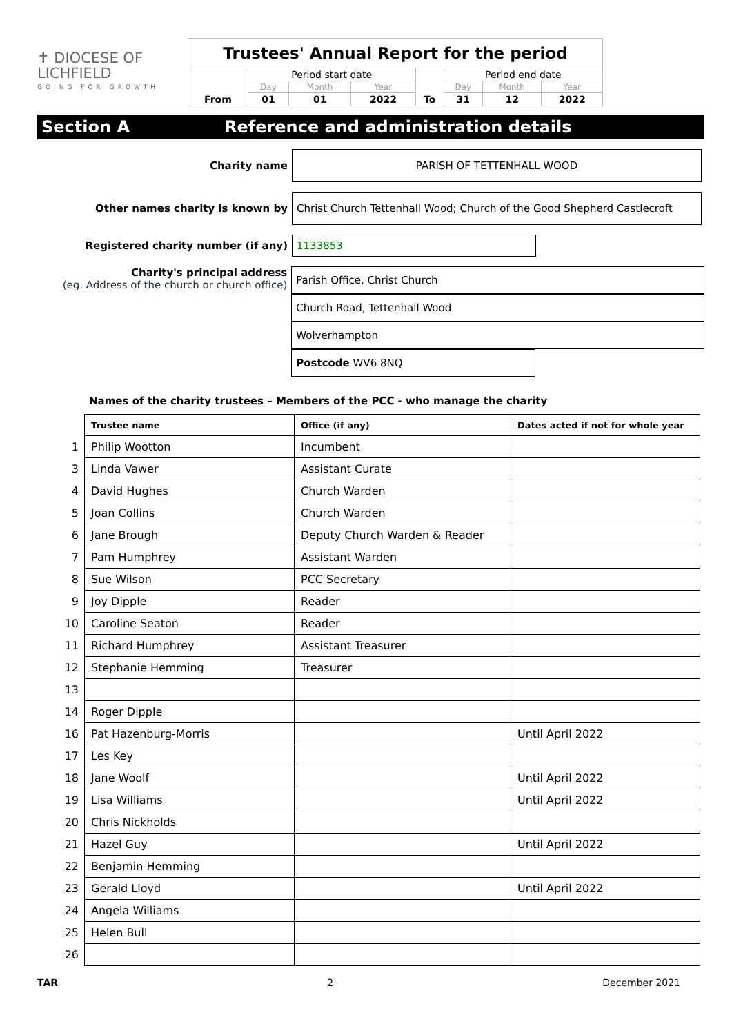✝ DIOCESE OF
LICHFIELD
GOING FOR GROWTH
| Trustees' Annual Report for the period | | | | | | | |
| From | Period start date | | | To | Period end date | | |
| | Day | Month | Year | | Day | Month | Year |
| | 01 | 01 | 2022 | | 31 | 12 | 2022 |
Section A Reference and administration details
Charity name
PARISH OF TETTENHALL WOOD
Other names charity is known by
Christ Church Tettenhall Wood; Church of the Good Shepherd Castlecroft
Registered charity number (if any)
1133853
Charity's principal address
(eg. Address of the church or church office)
Parish Office, Christ Church
Church Road, Tettenhall Wood
Wolverhampton
Postcode WV6 8NQ
Names of the charity trustees – Members of the PCC - who manage the charity
| | Trustee name | Office (if any) | Dates acted if not for whole year |
| 1 | Philip Wootton | Incumbent | |
| 3 | Linda Vawer | Assistant Curate | |
| 4 | David Hughes | Church Warden | |
| 5 | Joan Collins | Church Warden | |
| 6 | Jane Brough | Deputy Church Warden & Reader | |
| 7 | Pam Humphrey | Assistant Warden | |
| 8 | Sue Wilson | PCC Secretary | |
| 9 | Joy Dipple | Reader | |
| 10 | Caroline Seaton | Reader | |
| 11 | Richard Humphrey | Assistant Treasurer | |
| 12 | Stephanie Hemming | Treasurer | |
| 13 | | | |
| 14 | Roger Dipple | | |
| 16 | Pat Hazenburg-Morris | | Until April 2022 |
| 17 | Les Key | | |
| 18 | Jane Woolf | | Until April 2022 |
| 19 | Lisa Williams | | Until April 2022 |
| 20 | Chris Nickholds | | |
| 21 | Hazel Guy | | Until April 2022 |
| 22 | Benjamin Hemming | | |
| 23 | Gerald Lloyd | | Until April 2022 |
| 24 | Angela Williams | | |
| 25 | Helen Bull | | |
| 26 | | | |
TAR 2 December 2021